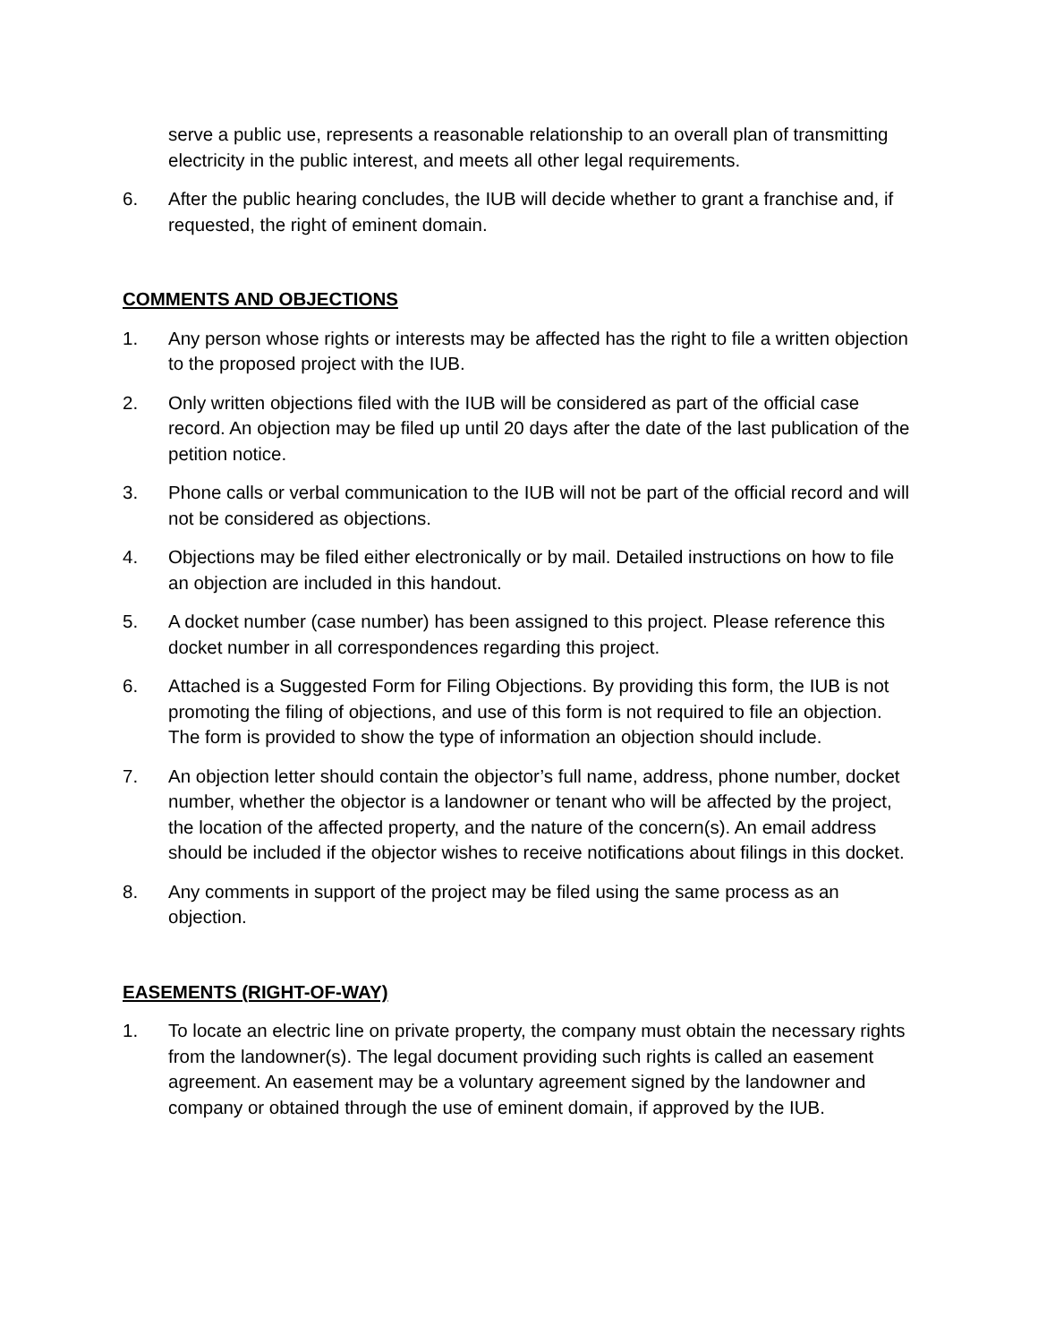serve a public use, represents a reasonable relationship to an overall plan of transmitting electricity in the public interest, and meets all other legal requirements.
6. After the public hearing concludes, the IUB will decide whether to grant a franchise and, if requested, the right of eminent domain.
COMMENTS AND OBJECTIONS
1. Any person whose rights or interests may be affected has the right to file a written objection to the proposed project with the IUB.
2. Only written objections filed with the IUB will be considered as part of the official case record. An objection may be filed up until 20 days after the date of the last publication of the petition notice.
3. Phone calls or verbal communication to the IUB will not be part of the official record and will not be considered as objections.
4. Objections may be filed either electronically or by mail. Detailed instructions on how to file an objection are included in this handout.
5. A docket number (case number) has been assigned to this project. Please reference this docket number in all correspondences regarding this project.
6. Attached is a Suggested Form for Filing Objections. By providing this form, the IUB is not promoting the filing of objections, and use of this form is not required to file an objection. The form is provided to show the type of information an objection should include.
7. An objection letter should contain the objector’s full name, address, phone number, docket number, whether the objector is a landowner or tenant who will be affected by the project, the location of the affected property, and the nature of the concern(s). An email address should be included if the objector wishes to receive notifications about filings in this docket.
8. Any comments in support of the project may be filed using the same process as an objection.
EASEMENTS (RIGHT-OF-WAY)
1. To locate an electric line on private property, the company must obtain the necessary rights from the landowner(s). The legal document providing such rights is called an easement agreement. An easement may be a voluntary agreement signed by the landowner and company or obtained through the use of eminent domain, if approved by the IUB.